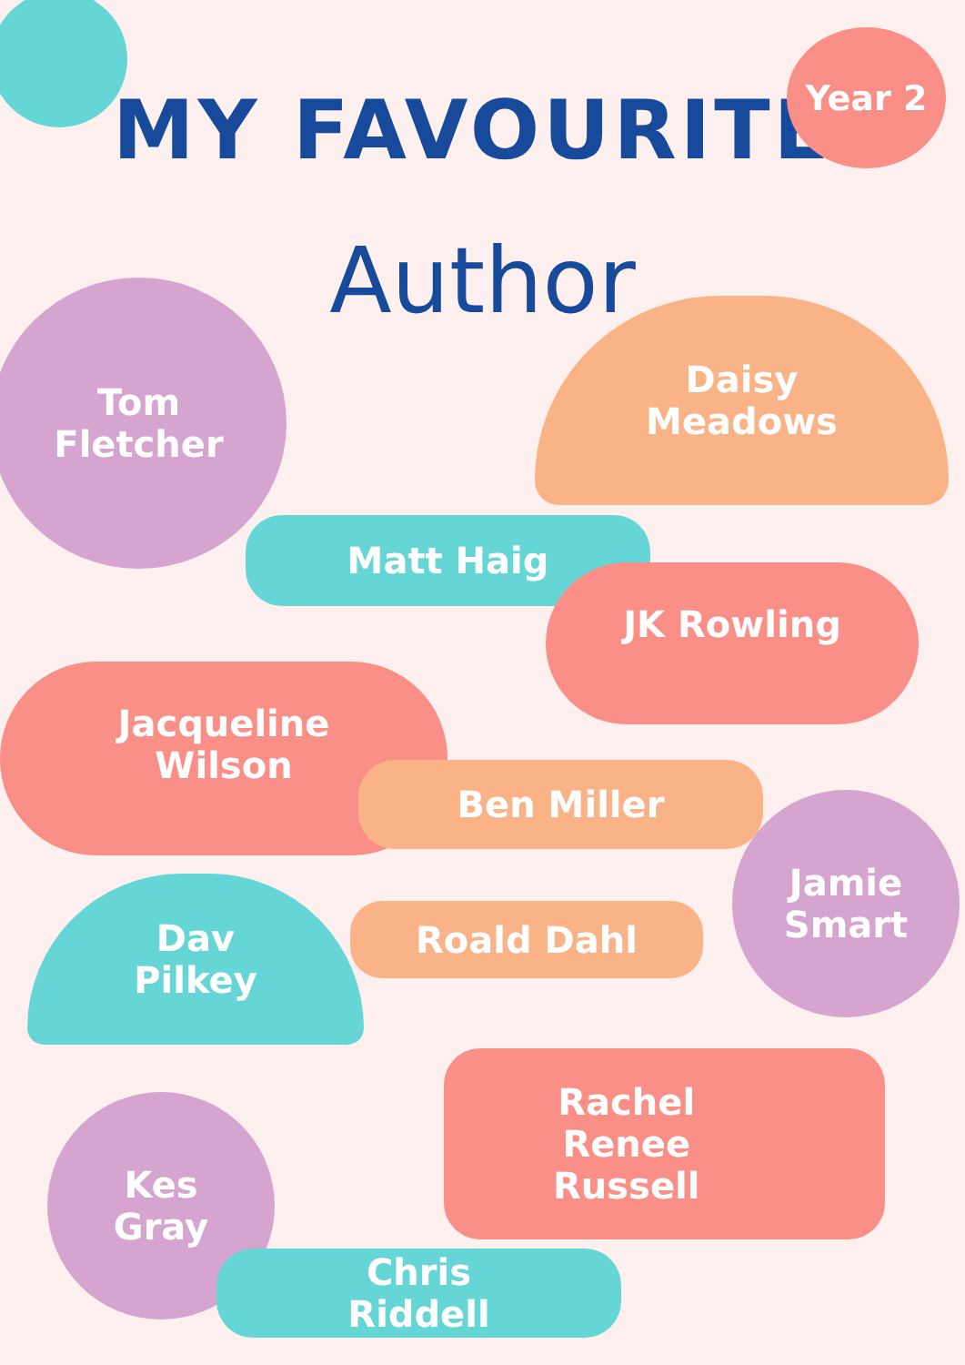MY FAVOURITE
Year 2
Author
Tom
Fletcher
Daisy
Meadows
Matt Haig
JK Rowling
Jacqueline
Wilson
Ben Miller
Jamie
Smart
Dav
Pilkey
Roald Dahl
Rachel
Renee
Russell
Kes
Gray
Chris
Riddell